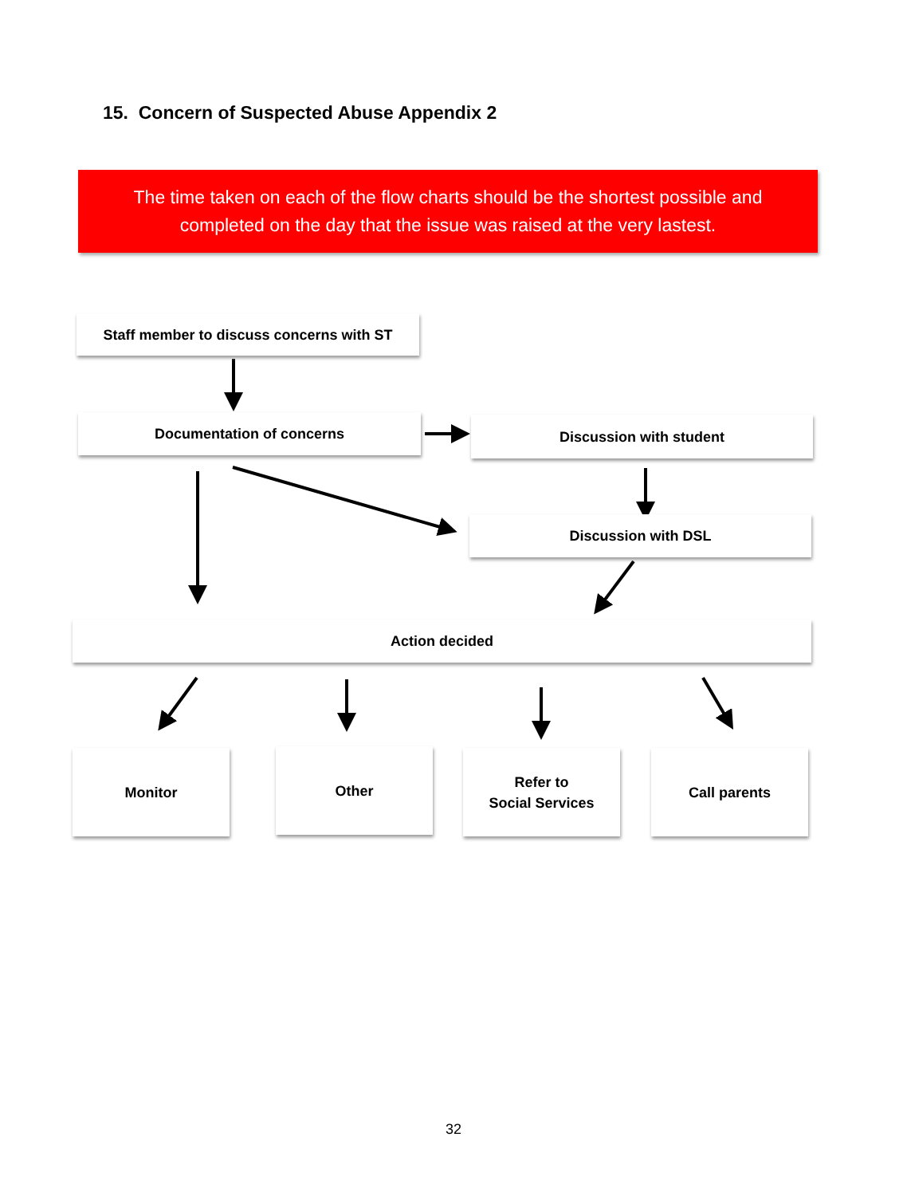15. Concern of Suspected Abuse Appendix 2
The time taken on each of the flow charts should be the shortest possible and
completed on the day that the issue was raised at the very lastest.
Staff member to discuss concerns with ST
Documentation of concerns Discussion with student
Discussion with DSL
Action decided
Monitor Other
Refer to
Social Services
Call parents
32